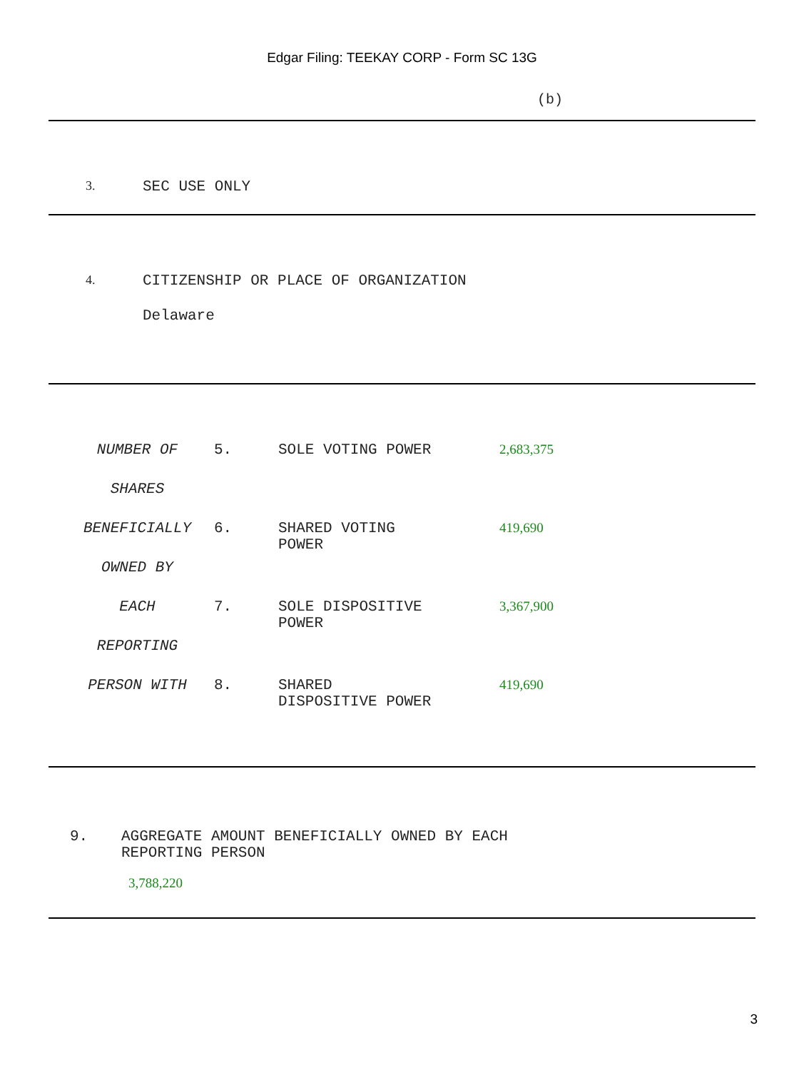Edgar Filing: TEEKAY CORP - Form SC 13G
(b)
3. SEC USE ONLY
4. CITIZENSHIP OR PLACE OF ORGANIZATION
Delaware
| NUMBER OF | 5. | SOLE VOTING POWER | 2,683,375 |
| SHARES | | | |
| BENEFICIALLY | 6. | SHARED VOTING POWER | 419,690 |
| OWNED BY | | | |
| EACH | 7. | SOLE DISPOSITIVE POWER | 3,367,900 |
| REPORTING | | | |
| PERSON WITH | 8. | SHARED DISPOSITIVE POWER | 419,690 |
9. AGGREGATE AMOUNT BENEFICIALLY OWNED BY EACH
REPORTING PERSON
3,788,220
3